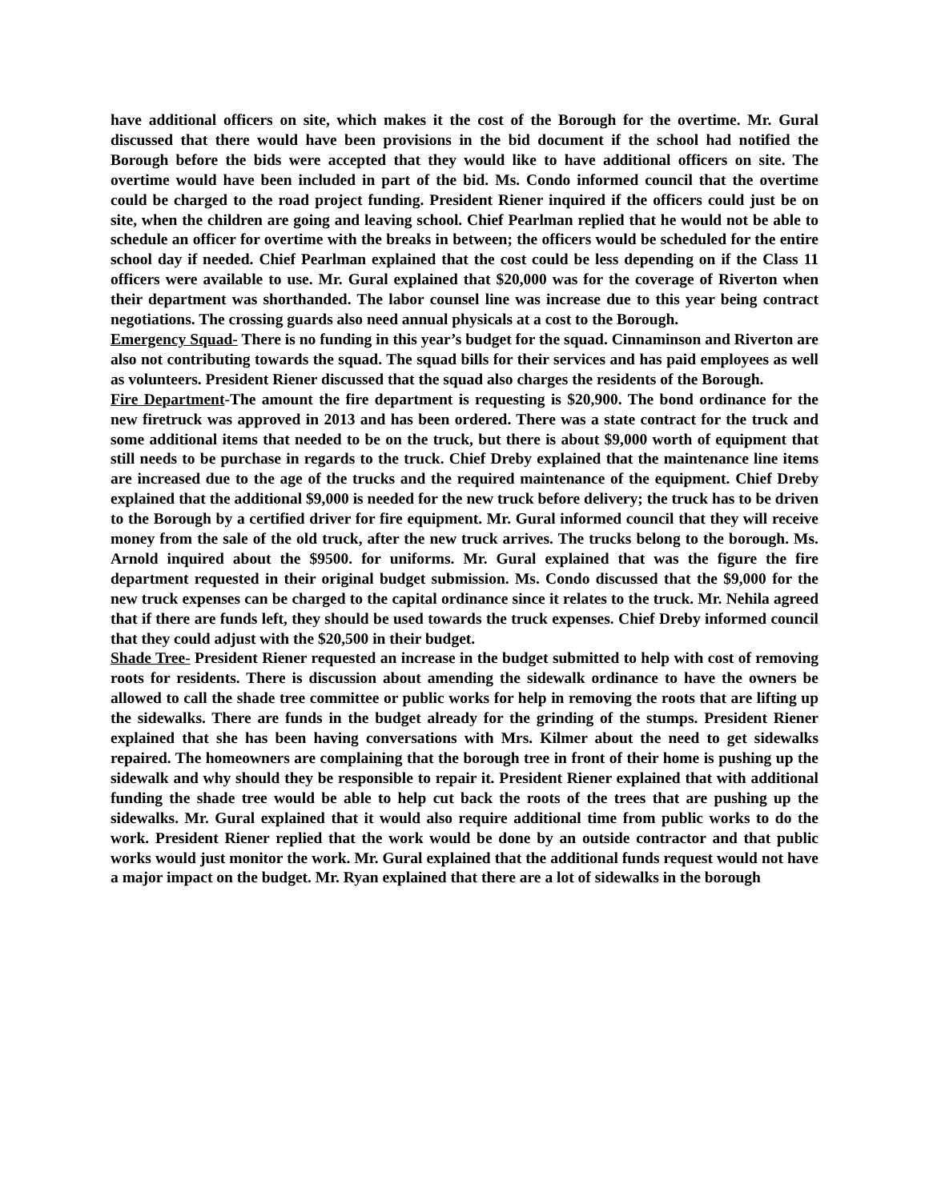have additional officers on site, which makes it the cost of the Borough for the overtime. Mr. Gural discussed that there would have been provisions in the bid document if the school had notified the Borough before the bids were accepted that they would like to have additional officers on site. The overtime would have been included in part of the bid. Ms. Condo informed council that the overtime could be charged to the road project funding. President Riener inquired if the officers could just be on site, when the children are going and leaving school. Chief Pearlman replied that he would not be able to schedule an officer for overtime with the breaks in between; the officers would be scheduled for the entire school day if needed. Chief Pearlman explained that the cost could be less depending on if the Class 11 officers were available to use. Mr. Gural explained that $20,000 was for the coverage of Riverton when their department was shorthanded. The labor counsel line was increase due to this year being contract negotiations. The crossing guards also need annual physicals at a cost to the Borough.
Emergency Squad- There is no funding in this year’s budget for the squad. Cinnaminson and Riverton are also not contributing towards the squad. The squad bills for their services and has paid employees as well as volunteers. President Riener discussed that the squad also charges the residents of the Borough.
Fire Department-The amount the fire department is requesting is $20,900. The bond ordinance for the new firetruck was approved in 2013 and has been ordered. There was a state contract for the truck and some additional items that needed to be on the truck, but there is about $9,000 worth of equipment that still needs to be purchase in regards to the truck. Chief Dreby explained that the maintenance line items are increased due to the age of the trucks and the required maintenance of the equipment. Chief Dreby explained that the additional $9,000 is needed for the new truck before delivery; the truck has to be driven to the Borough by a certified driver for fire equipment. Mr. Gural informed council that they will receive money from the sale of the old truck, after the new truck arrives. The trucks belong to the borough. Ms. Arnold inquired about the $9500. for uniforms. Mr. Gural explained that was the figure the fire department requested in their original budget submission. Ms. Condo discussed that the $9,000 for the new truck expenses can be charged to the capital ordinance since it relates to the truck. Mr. Nehila agreed that if there are funds left, they should be used towards the truck expenses. Chief Dreby informed council that they could adjust with the $20,500 in their budget.
Shade Tree- President Riener requested an increase in the budget submitted to help with cost of removing roots for residents. There is discussion about amending the sidewalk ordinance to have the owners be allowed to call the shade tree committee or public works for help in removing the roots that are lifting up the sidewalks. There are funds in the budget already for the grinding of the stumps. President Riener explained that she has been having conversations with Mrs. Kilmer about the need to get sidewalks repaired. The homeowners are complaining that the borough tree in front of their home is pushing up the sidewalk and why should they be responsible to repair it. President Riener explained that with additional funding the shade tree would be able to help cut back the roots of the trees that are pushing up the sidewalks. Mr. Gural explained that it would also require additional time from public works to do the work. President Riener replied that the work would be done by an outside contractor and that public works would just monitor the work. Mr. Gural explained that the additional funds request would not have a major impact on the budget. Mr. Ryan explained that there are a lot of sidewalks in the borough